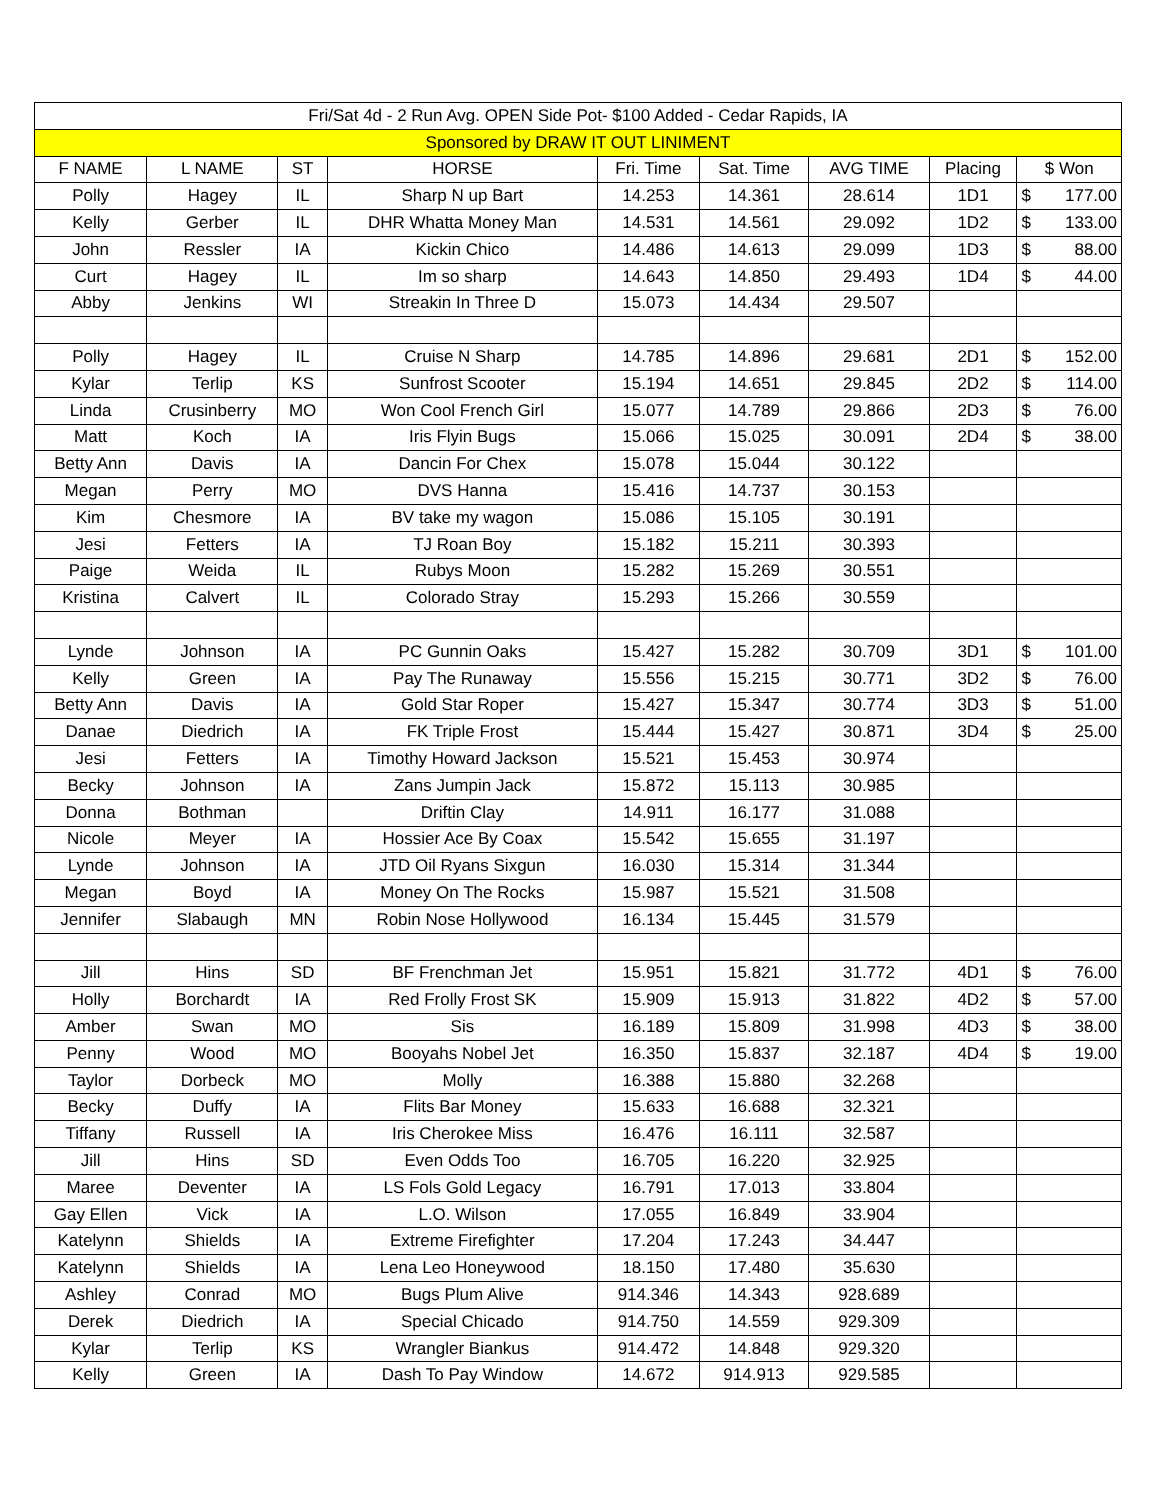| Fri/Sat 4d - 2 Run Avg. OPEN Side Pot- $100 Added - Cedar Rapids, IA | | | | | | | | | |
| --- | --- | --- | --- | --- | --- | --- | --- | --- | --- |
| Sponsored by DRAW IT OUT LINIMENT | | | | | | | | | |
| F NAME | L NAME | ST | HORSE | Fri. Time | Sat. Time | AVG TIME | Placing | $ Won | |
| Polly | Hagey | IL | Sharp N up Bart | 14.253 | 14.361 | 28.614 | 1D1 | $ | 177.00 |
| Kelly | Gerber | IL | DHR Whatta Money Man | 14.531 | 14.561 | 29.092 | 1D2 | $ | 133.00 |
| John | Ressler | IA | Kickin Chico | 14.486 | 14.613 | 29.099 | 1D3 | $ | 88.00 |
| Curt | Hagey | IL | Im so sharp | 14.643 | 14.850 | 29.493 | 1D4 | $ | 44.00 |
| Abby | Jenkins | WI | Streakin In Three D | 15.073 | 14.434 | 29.507 | | | |
| Polly | Hagey | IL | Cruise N Sharp | 14.785 | 14.896 | 29.681 | 2D1 | $ | 152.00 |
| Kylar | Terlip | KS | Sunfrost Scooter | 15.194 | 14.651 | 29.845 | 2D2 | $ | 114.00 |
| Linda | Crusinberry | MO | Won Cool French Girl | 15.077 | 14.789 | 29.866 | 2D3 | $ | 76.00 |
| Matt | Koch | IA | Iris Flyin Bugs | 15.066 | 15.025 | 30.091 | 2D4 | $ | 38.00 |
| Betty Ann | Davis | IA | Dancin For Chex | 15.078 | 15.044 | 30.122 | | | |
| Megan | Perry | MO | DVS Hanna | 15.416 | 14.737 | 30.153 | | | |
| Kim | Chesmore | IA | BV take my wagon | 15.086 | 15.105 | 30.191 | | | |
| Jesi | Fetters | IA | TJ Roan Boy | 15.182 | 15.211 | 30.393 | | | |
| Paige | Weida | IL | Rubys Moon | 15.282 | 15.269 | 30.551 | | | |
| Kristina | Calvert | IL | Colorado Stray | 15.293 | 15.266 | 30.559 | | | |
| Lynde | Johnson | IA | PC Gunnin Oaks | 15.427 | 15.282 | 30.709 | 3D1 | $ | 101.00 |
| Kelly | Green | IA | Pay The Runaway | 15.556 | 15.215 | 30.771 | 3D2 | $ | 76.00 |
| Betty Ann | Davis | IA | Gold Star Roper | 15.427 | 15.347 | 30.774 | 3D3 | $ | 51.00 |
| Danae | Diedrich | IA | FK Triple Frost | 15.444 | 15.427 | 30.871 | 3D4 | $ | 25.00 |
| Jesi | Fetters | IA | Timothy Howard Jackson | 15.521 | 15.453 | 30.974 | | | |
| Becky | Johnson | IA | Zans Jumpin Jack | 15.872 | 15.113 | 30.985 | | | |
| Donna | Bothman | | Driftin Clay | 14.911 | 16.177 | 31.088 | | | |
| Nicole | Meyer | IA | Hossier Ace By Coax | 15.542 | 15.655 | 31.197 | | | |
| Lynde | Johnson | IA | JTD Oil Ryans Sixgun | 16.030 | 15.314 | 31.344 | | | |
| Megan | Boyd | IA | Money On The Rocks | 15.987 | 15.521 | 31.508 | | | |
| Jennifer | Slabaugh | MN | Robin Nose Hollywood | 16.134 | 15.445 | 31.579 | | | |
| Jill | Hins | SD | BF Frenchman Jet | 15.951 | 15.821 | 31.772 | 4D1 | $ | 76.00 |
| Holly | Borchardt | IA | Red Frolly Frost SK | 15.909 | 15.913 | 31.822 | 4D2 | $ | 57.00 |
| Amber | Swan | MO | Sis | 16.189 | 15.809 | 31.998 | 4D3 | $ | 38.00 |
| Penny | Wood | MO | Booyahs Nobel Jet | 16.350 | 15.837 | 32.187 | 4D4 | $ | 19.00 |
| Taylor | Dorbeck | MO | Molly | 16.388 | 15.880 | 32.268 | | | |
| Becky | Duffy | IA | Flits Bar Money | 15.633 | 16.688 | 32.321 | | | |
| Tiffany | Russell | IA | Iris Cherokee Miss | 16.476 | 16.111 | 32.587 | | | |
| Jill | Hins | SD | Even Odds Too | 16.705 | 16.220 | 32.925 | | | |
| Maree | Deventer | IA | LS Fols Gold Legacy | 16.791 | 17.013 | 33.804 | | | |
| Gay Ellen | Vick | IA | L.O. Wilson | 17.055 | 16.849 | 33.904 | | | |
| Katelynn | Shields | IA | Extreme Firefighter | 17.204 | 17.243 | 34.447 | | | |
| Katelynn | Shields | IA | Lena Leo Honeywood | 18.150 | 17.480 | 35.630 | | | |
| Ashley | Conrad | MO | Bugs Plum Alive | 914.346 | 14.343 | 928.689 | | | |
| Derek | Diedrich | IA | Special Chicado | 914.750 | 14.559 | 929.309 | | | |
| Kylar | Terlip | KS | Wrangler Biankus | 914.472 | 14.848 | 929.320 | | | |
| Kelly | Green | IA | Dash To Pay Window | 14.672 | 914.913 | 929.585 | | | |